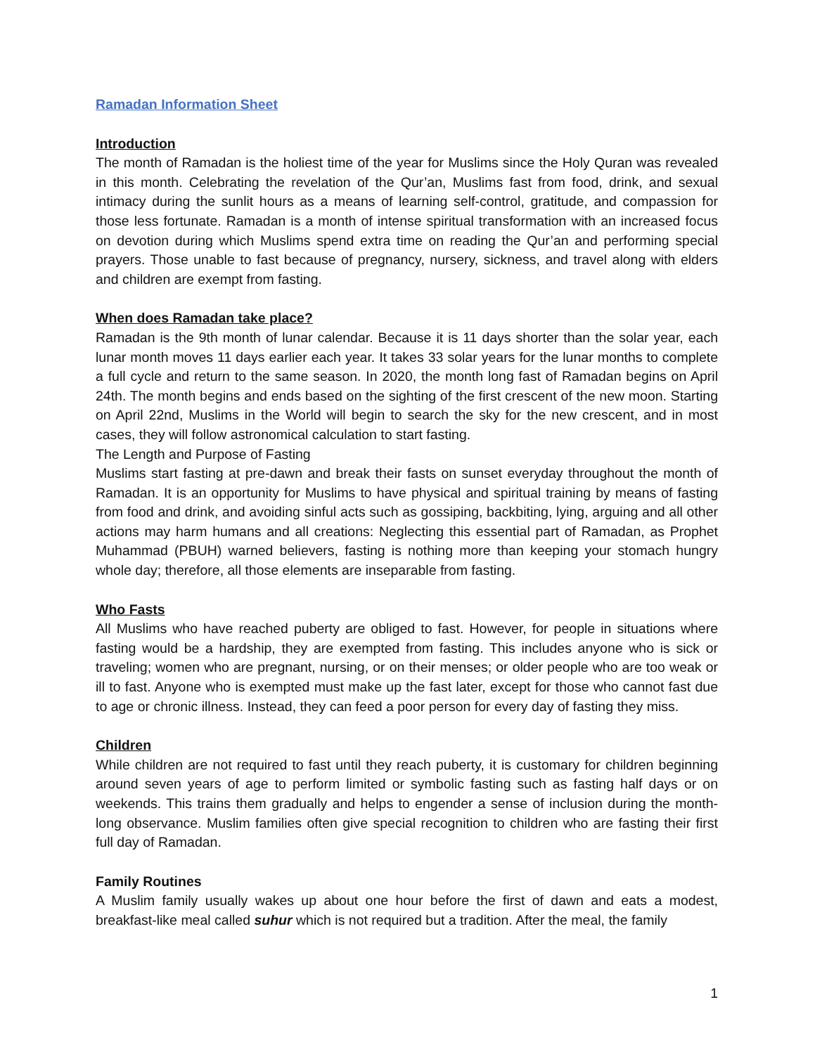Ramadan Information Sheet
Introduction
The month of Ramadan is the holiest time of the year for Muslims since the Holy Quran was revealed in this month. Celebrating the revelation of the Qur’an, Muslims fast from food, drink, and sexual intimacy during the sunlit hours as a means of learning self-control, gratitude, and compassion for those less fortunate. Ramadan is a month of intense spiritual transformation with an increased focus on devotion during which Muslims spend extra time on reading the Qur’an and performing special prayers. Those unable to fast because of pregnancy, nursery, sickness, and travel along with elders and children are exempt from fasting.
When does Ramadan take place?
Ramadan is the 9th month of lunar calendar. Because it is 11 days shorter than the solar year, each lunar month moves 11 days earlier each year. It takes 33 solar years for the lunar months to complete a full cycle and return to the same season. In 2020, the month long fast of Ramadan begins on April 24th. The month begins and ends based on the sighting of the first crescent of the new moon. Starting on April 22nd, Muslims in the World will begin to search the sky for the new crescent, and in most cases, they will follow astronomical calculation to start fasting.
The Length and Purpose of Fasting
Muslims start fasting at pre-dawn and break their fasts on sunset everyday throughout the month of Ramadan. It is an opportunity for Muslims to have physical and spiritual training by means of fasting from food and drink, and avoiding sinful acts such as gossiping, backbiting, lying, arguing and all other actions may harm humans and all creations: Neglecting this essential part of Ramadan, as Prophet Muhammad (PBUH) warned believers, fasting is nothing more than keeping your stomach hungry whole day; therefore, all those elements are inseparable from fasting.
Who Fasts
All Muslims who have reached puberty are obliged to fast. However, for people in situations where fasting would be a hardship, they are exempted from fasting. This includes anyone who is sick or traveling; women who are pregnant, nursing, or on their menses; or older people who are too weak or ill to fast. Anyone who is exempted must make up the fast later, except for those who cannot fast due to age or chronic illness. Instead, they can feed a poor person for every day of fasting they miss.
Children
While children are not required to fast until they reach puberty, it is customary for children beginning around seven years of age to perform limited or symbolic fasting such as fasting half days or on weekends. This trains them gradually and helps to engender a sense of inclusion during the month-long observance. Muslim families often give special recognition to children who are fasting their first full day of Ramadan.
Family Routines
A Muslim family usually wakes up about one hour before the first of dawn and eats a modest, breakfast-like meal called suhur which is not required but a tradition. After the meal, the family
1